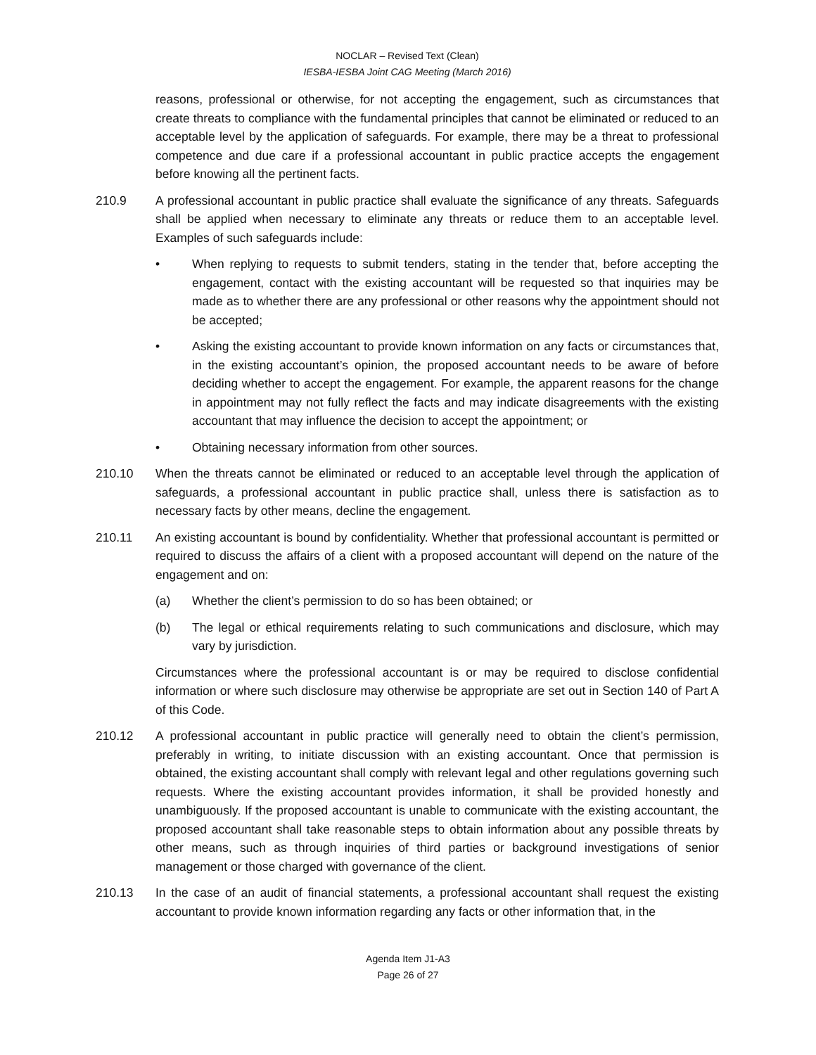NOCLAR – Revised Text (Clean)
IESBA-IESBA Joint CAG Meeting (March 2016)
reasons, professional or otherwise, for not accepting the engagement, such as circumstances that create threats to compliance with the fundamental principles that cannot be eliminated or reduced to an acceptable level by the application of safeguards. For example, there may be a threat to professional competence and due care if a professional accountant in public practice accepts the engagement before knowing all the pertinent facts.
210.9 A professional accountant in public practice shall evaluate the significance of any threats. Safeguards shall be applied when necessary to eliminate any threats or reduce them to an acceptable level. Examples of such safeguards include:
• When replying to requests to submit tenders, stating in the tender that, before accepting the engagement, contact with the existing accountant will be requested so that inquiries may be made as to whether there are any professional or other reasons why the appointment should not be accepted;
• Asking the existing accountant to provide known information on any facts or circumstances that, in the existing accountant’s opinion, the proposed accountant needs to be aware of before deciding whether to accept the engagement. For example, the apparent reasons for the change in appointment may not fully reflect the facts and may indicate disagreements with the existing accountant that may influence the decision to accept the appointment; or
• Obtaining necessary information from other sources.
210.10 When the threats cannot be eliminated or reduced to an acceptable level through the application of safeguards, a professional accountant in public practice shall, unless there is satisfaction as to necessary facts by other means, decline the engagement.
210.11 An existing accountant is bound by confidentiality. Whether that professional accountant is permitted or required to discuss the affairs of a client with a proposed accountant will depend on the nature of the engagement and on:
(a) Whether the client’s permission to do so has been obtained; or
(b) The legal or ethical requirements relating to such communications and disclosure, which may vary by jurisdiction.
Circumstances where the professional accountant is or may be required to disclose confidential information or where such disclosure may otherwise be appropriate are set out in Section 140 of Part A of this Code.
210.12 A professional accountant in public practice will generally need to obtain the client’s permission, preferably in writing, to initiate discussion with an existing accountant. Once that permission is obtained, the existing accountant shall comply with relevant legal and other regulations governing such requests. Where the existing accountant provides information, it shall be provided honestly and unambiguously. If the proposed accountant is unable to communicate with the existing accountant, the proposed accountant shall take reasonable steps to obtain information about any possible threats by other means, such as through inquiries of third parties or background investigations of senior management or those charged with governance of the client.
210.13 In the case of an audit of financial statements, a professional accountant shall request the existing accountant to provide known information regarding any facts or other information that, in the
Agenda Item J1-A3
Page 26 of 27